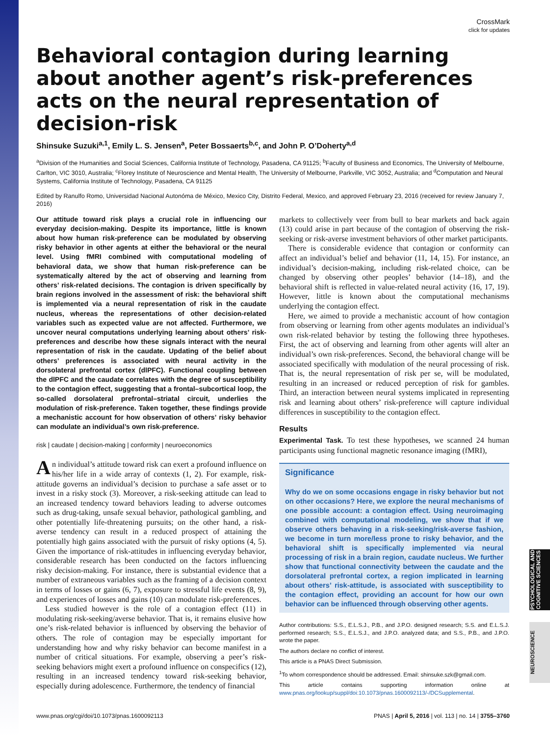PSYCHOLOGICAL AND COGNITIVE SCIENCES
NEUROSCIENCE
CrossMark
click for updates
Behavioral contagion during learning about another agent’s risk-preferences acts on the neural representation of decision-risk
Shinsuke Suzuki<sup>a,1</sup>, Emily L. S. Jensen<sup>a</sup>, Peter Bossaerts<sup>b,c</sup>, and John P. O’Doherty<sup>a,d</sup>
<sup>a</sup> Division of the Humanities and Social Sciences, California Institute of Technology, Pasadena, CA 91125; <sup>b</sup>Faculty of Business and Economics, The University of Melbourne, Carlton, VIC 3010, Australia; <sup>c</sup>Florey Institute of Neuroscience and Mental Health, The University of Melbourne, Parkville, VIC 3052, Australia; and <sup>d</sup>Computation and Neural Systems, California Institute of Technology, Pasadena, CA 91125
Edited by Ranulfo Romo, Universidad Nacional Autonóma de México, Mexico City, Distrito Federal, Mexico, and approved February 23, 2016 (received for review January 7, 2016)
Our attitude toward risk plays a crucial role in influencing our everyday decision-making. Despite its importance, little is known about how human risk-preference can be modulated by observing risky behavior in other agents at either the behavioral or the neural level. Using fMRI combined with computational modeling of behavioral data, we show that human risk-preference can be systematically altered by the act of observing and learning from others’ risk-related decisions. The contagion is driven specifically by brain regions involved in the assessment of risk: the behavioral shift is implemented via a neural representation of risk in the caudate nucleus, whereas the representations of other decision-related variables such as expected value are not affected. Furthermore, we uncover neural computations underlying learning about others’ risk-preferences and describe how these signals interact with the neural representation of risk in the caudate. Updating of the belief about others’ preferences is associated with neural activity in the dorsolateral prefrontal cortex (dlPFC). Functional coupling between the dlPFC and the caudate correlates with the degree of susceptibility to the contagion effect, suggesting that a frontal–subcortical loop, the so-called dorsolateral prefrontal–striatal circuit, underlies the modulation of risk-preference. Taken together, these findings provide a mechanistic account for how observation of others’ risky behavior can modulate an individual’s own risk-preference.
risk | caudate | decision-making | conformity | neuroeconomics
An individual’s attitude toward risk can exert a profound influence on his/her life in a wide array of contexts (1, 2). For example, risk-attitude governs an individual’s decision to purchase a safe asset or to invest in a risky stock (3). Moreover, a risk-seeking attitude can lead to an increased tendency toward behaviors leading to adverse outcomes such as drug-taking, unsafe sexual behavior, pathological gambling, and other potentially life-threatening pursuits; on the other hand, a risk-averse tendency can result in a reduced prospect of attaining the potentially high gains associated with the pursuit of risky options (4, 5). Given the importance of risk-attitudes in influencing everyday behavior, considerable research has been conducted on the factors influencing risky decision-making. For instance, there is substantial evidence that a number of extraneous variables such as the framing of a decision context in terms of losses or gains (6, 7), exposure to stressful life events (8, 9), and experiences of losses and gains (10) can modulate risk-preferences.
Less studied however is the role of a contagion effect (11) in modulating risk-seeking/averse behavior. That is, it remains elusive how one’s risk-related behavior is influenced by observing the behavior of others. The role of contagion may be especially important for understanding how and why risky behavior can become manifest in a number of critical situations. For example, observing a peer’s risk-seeking behaviors might exert a profound influence on conspecifics (12), resulting in an increased tendency toward risk-seeking behavior, especially during adolescence. Furthermore, the tendency of financial
markets to collectively veer from bull to bear markets and back again (13) could arise in part because of the contagion of observing the risk-seeking or risk-averse investment behaviors of other market participants.
There is considerable evidence that contagion or conformity can affect an individual’s belief and behavior (11, 14, 15). For instance, an individual’s decision-making, including risk-related choice, can be changed by observing other peoples’ behavior (14–18), and the behavioral shift is reflected in value-related neural activity (16, 17, 19). However, little is known about the computational mechanisms underlying the contagion effect.
Here, we aimed to provide a mechanistic account of how contagion from observing or learning from other agents modulates an individual’s own risk-related behavior by testing the following three hypotheses. First, the act of observing and learning from other agents will alter an individual’s own risk-preferences. Second, the behavioral change will be associated specifically with modulation of the neural processing of risk. That is, the neural representation of risk per se, will be modulated, resulting in an increased or reduced perception of risk for gambles. Third, an interaction between neural systems implicated in representing risk and learning about others’ risk-preference will capture individual differences in susceptibility to the contagion effect.
Results
Experimental Task. To test these hypotheses, we scanned 24 human participants using functional magnetic resonance imaging (fMRI),
Significance
Why do we on some occasions engage in risky behavior but not on other occasions? Here, we explore the neural mechanisms of one possible account: a contagion effect. Using neuroimaging combined with computational modeling, we show that if we observe others behaving in a risk-seeking/risk-averse fashion, we become in turn more/less prone to risky behavior, and the behavioral shift is specifically implemented via neural processing of risk in a brain region, caudate nucleus. We further show that functional connectivity between the caudate and the dorsolateral prefrontal cortex, a region implicated in learning about others’ risk-attitude, is associated with susceptibility to the contagion effect, providing an account for how our own behavior can be influenced through observing other agents.
Author contributions: S.S., E.L.S.J., P.B., and J.P.O. designed research; S.S. and E.L.S.J. performed research; S.S., E.L.S.J., and J.P.O. analyzed data; and S.S., P.B., and J.P.O. wrote the paper.
The authors declare no conflict of interest.
This article is a PNAS Direct Submission.
<sup>1</sup> To whom correspondence should be addressed. Email: shinsuke.szk@gmail.com.
This article contains supporting information online at www.pnas.org/lookup/suppl/doi:10.1073/pnas.1600092113/-/DCSupplemental.
www.pnas.org/cgi/doi/10.1073/pnas.1600092113 PNAS | April 5, 2016 | vol. 113 | no. 14 | 3755–3760